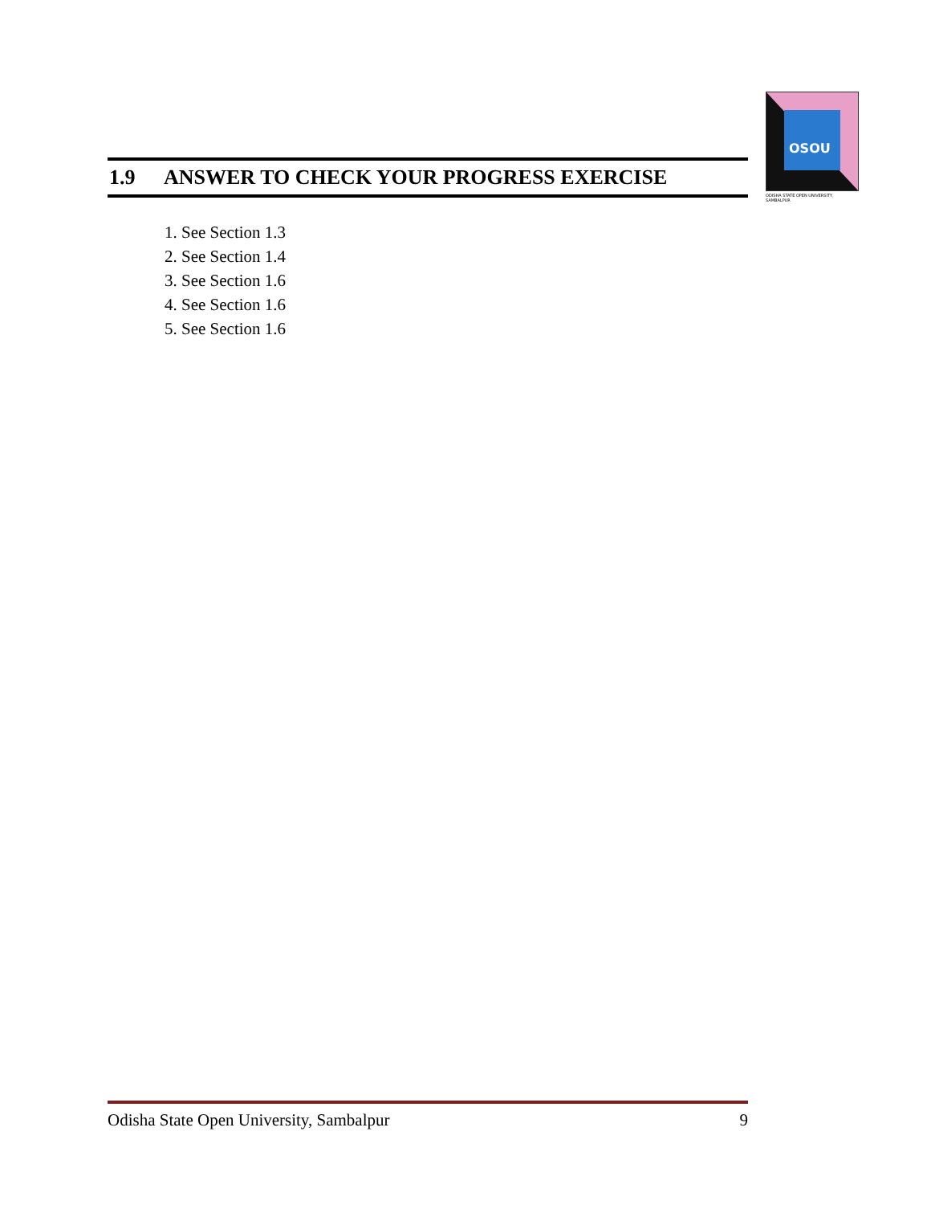OSOU
ODISHA STATE OPEN UNIVERSITY, SAMBALPUR
1.9 ANSWER TO CHECK YOUR PROGRESS EXERCISE
1. See Section 1.3
2. See Section 1.4
3. See Section 1.6
4. See Section 1.6
5. See Section 1.6
Odisha State Open University, Sambalpur 9